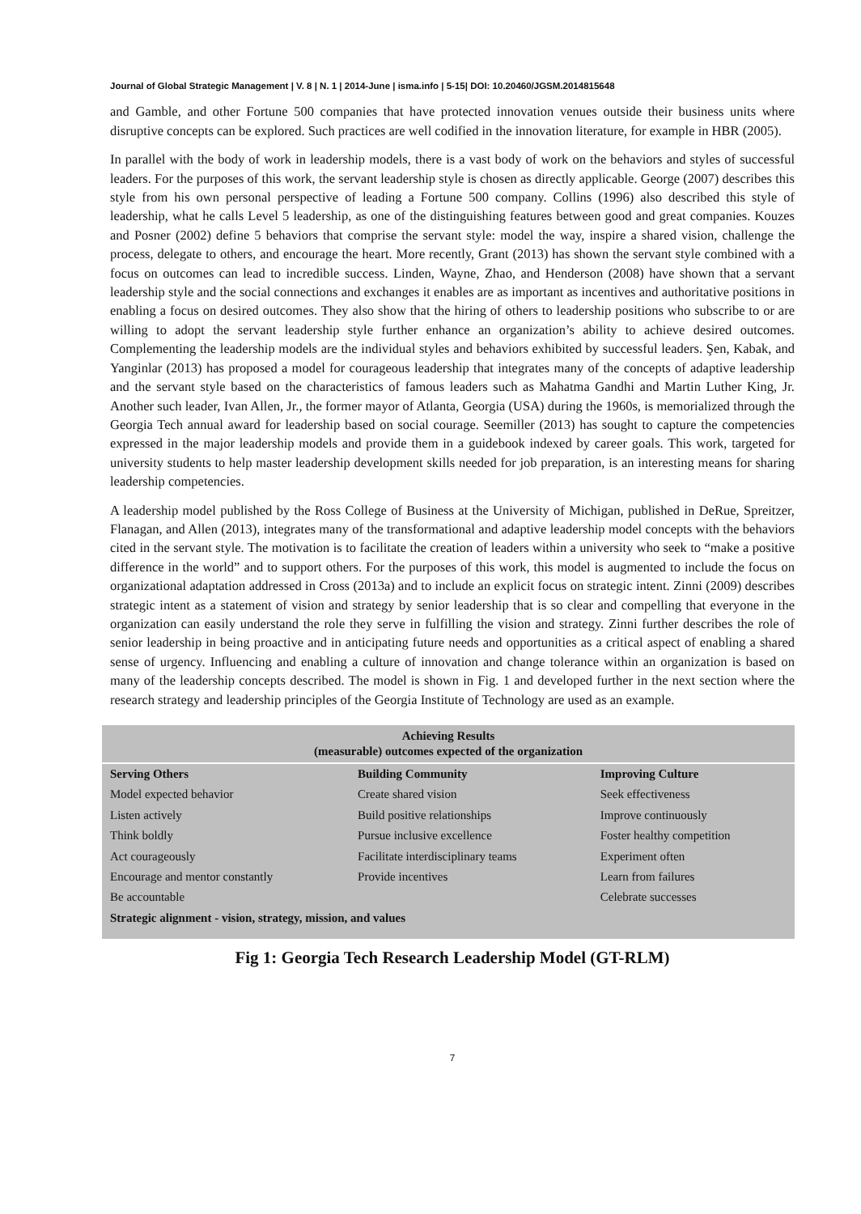Journal of Global Strategic Management | V. 8 | N. 1 | 2014-June | isma.info | 5-15| DOI: 10.20460/JGSM.2014815648
and Gamble, and other Fortune 500 companies that have protected innovation venues outside their business units where disruptive concepts can be explored. Such practices are well codified in the innovation literature, for example in HBR (2005).
In parallel with the body of work in leadership models, there is a vast body of work on the behaviors and styles of successful leaders. For the purposes of this work, the servant leadership style is chosen as directly applicable. George (2007) describes this style from his own personal perspective of leading a Fortune 500 company. Collins (1996) also described this style of leadership, what he calls Level 5 leadership, as one of the distinguishing features between good and great companies. Kouzes and Posner (2002) define 5 behaviors that comprise the servant style: model the way, inspire a shared vision, challenge the process, delegate to others, and encourage the heart. More recently, Grant (2013) has shown the servant style combined with a focus on outcomes can lead to incredible success. Linden, Wayne, Zhao, and Henderson (2008) have shown that a servant leadership style and the social connections and exchanges it enables are as important as incentives and authoritative positions in enabling a focus on desired outcomes. They also show that the hiring of others to leadership positions who subscribe to or are willing to adopt the servant leadership style further enhance an organization’s ability to achieve desired outcomes. Complementing the leadership models are the individual styles and behaviors exhibited by successful leaders. Şen, Kabak, and Yanginlar (2013) has proposed a model for courageous leadership that integrates many of the concepts of adaptive leadership and the servant style based on the characteristics of famous leaders such as Mahatma Gandhi and Martin Luther King, Jr. Another such leader, Ivan Allen, Jr., the former mayor of Atlanta, Georgia (USA) during the 1960s, is memorialized through the Georgia Tech annual award for leadership based on social courage. Seemiller (2013) has sought to capture the competencies expressed in the major leadership models and provide them in a guidebook indexed by career goals. This work, targeted for university students to help master leadership development skills needed for job preparation, is an interesting means for sharing leadership competencies.
A leadership model published by the Ross College of Business at the University of Michigan, published in DeRue, Spreitzer, Flanagan, and Allen (2013), integrates many of the transformational and adaptive leadership model concepts with the behaviors cited in the servant style. The motivation is to facilitate the creation of leaders within a university who seek to “make a positive difference in the world” and to support others. For the purposes of this work, this model is augmented to include the focus on organizational adaptation addressed in Cross (2013a) and to include an explicit focus on strategic intent. Zinni (2009) describes strategic intent as a statement of vision and strategy by senior leadership that is so clear and compelling that everyone in the organization can easily understand the role they serve in fulfilling the vision and strategy. Zinni further describes the role of senior leadership in being proactive and in anticipating future needs and opportunities as a critical aspect of enabling a shared sense of urgency. Influencing and enabling a culture of innovation and change tolerance within an organization is based on many of the leadership concepts described. The model is shown in Fig. 1 and developed further in the next section where the research strategy and leadership principles of the Georgia Institute of Technology are used as an example.
| Achieving Results (measurable) outcomes expected of the organization | | |
| --- | --- | --- |
| Serving Others | Building Community | Improving Culture |
| Model expected behavior | Create shared vision | Seek effectiveness |
| Listen actively | Build positive relationships | Improve continuously |
| Think boldly | Pursue inclusive excellence | Foster healthy competition |
| Act courageously | Facilitate interdisciplinary teams | Experiment often |
| Encourage and mentor constantly | Provide incentives | Learn from failures |
| Be accountable | | Celebrate successes |
| Strategic alignment - vision, strategy, mission, and values | | |
Fig 1: Georgia Tech Research Leadership Model (GT-RLM)
7